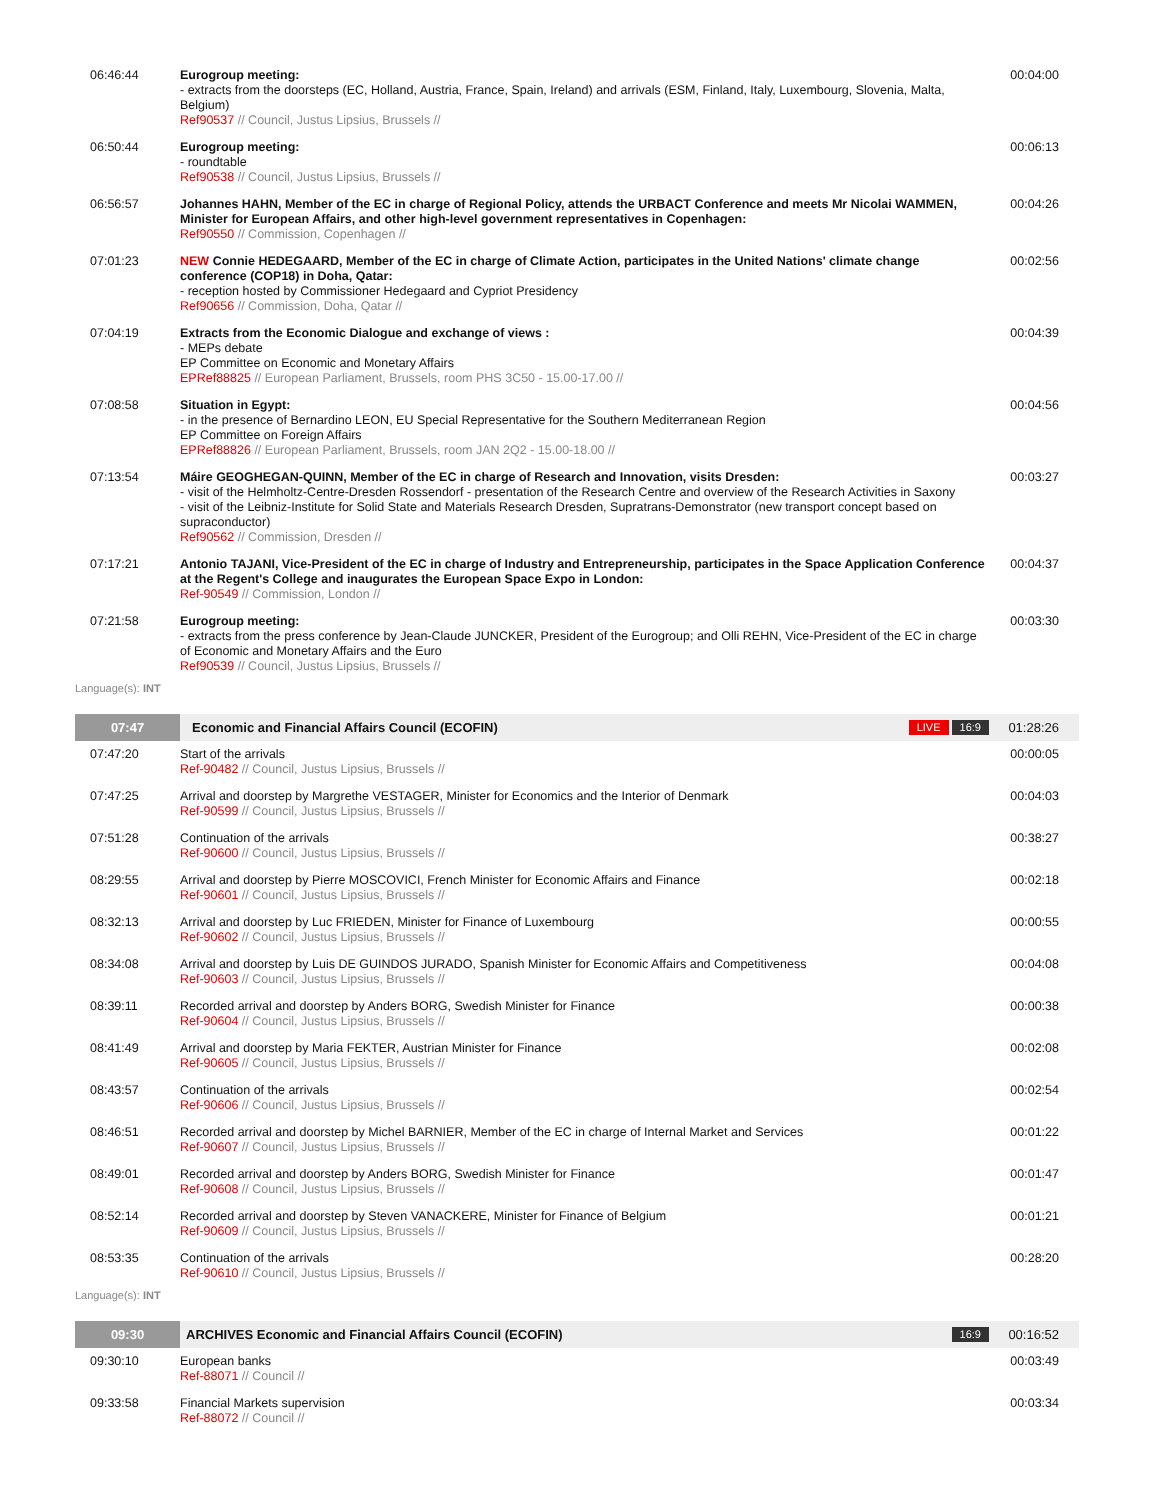| 06:46:44 | Eurogroup meeting: - extracts from the doorsteps (EC, Holland, Austria, France, Spain, Ireland) and arrivals (ESM, Finland, Italy, Luxembourg, Slovenia, Malta, Belgium) Ref90537 // Council, Justus Lipsius, Brussels // | 00:04:00 |
| 06:50:44 | Eurogroup meeting: - roundtable Ref90538 // Council, Justus Lipsius, Brussels // | 00:06:13 |
| 06:56:57 | Johannes HAHN, Member of the EC in charge of Regional Policy, attends the URBACT Conference and meets Mr Nicolai WAMMEN, Minister for European Affairs, and other high-level government representatives in Copenhagen: Ref90550 // Commission, Copenhagen // | 00:04:26 |
| 07:01:23 | NEW Connie HEDEGAARD, Member of the EC in charge of Climate Action, participates in the United Nations' climate change conference (COP18) in Doha, Qatar: - reception hosted by Commissioner Hedegaard and Cypriot Presidency Ref90656 // Commission, Doha, Qatar // | 00:02:56 |
| 07:04:19 | Extracts from the Economic Dialogue and exchange of views : - MEPs debate EP Committee on Economic and Monetary Affairs EPRef88825 // European Parliament, Brussels, room PHS 3C50 - 15.00-17.00 // | 00:04:39 |
| 07:08:58 | Situation in Egypt: - in the presence of Bernardino LEON, EU Special Representative for the Southern Mediterranean Region EP Committee on Foreign Affairs EPRef88826 // European Parliament, Brussels, room JAN 2Q2 - 15.00-18.00 // | 00:04:56 |
| 07:13:54 | Máire GEOGHEGAN-QUINN, Member of the EC in charge of Research and Innovation, visits Dresden: - visit of the Helmholtz-Centre-Dresden Rossendorf - presentation of the Research Centre and overview of the Research Activities in Saxony - visit of the Leibniz-Institute for Solid State and Materials Research Dresden, Supratrans-Demonstrator (new transport concept based on supraconductor) Ref90562 // Commission, Dresden // | 00:03:27 |
| 07:17:21 | Antonio TAJANI, Vice-President of the EC in charge of Industry and Entrepreneurship, participates in the Space Application Conference at the Regent's College and inaugurates the European Space Expo in London: Ref-90549 // Commission, London // | 00:04:37 |
| 07:21:58 | Eurogroup meeting: - extracts from the press conference by Jean-Claude JUNCKER, President of the Eurogroup; and Olli REHN, Vice-President of the EC in charge of Economic and Monetary Affairs and the Euro Ref90539 // Council, Justus Lipsius, Brussels // | 00:03:30 |
Language(s): INT
| 07:47 | Economic and Financial Affairs Council (ECOFIN) LIVE 16:9 | 01:28:26 |
| 07:47:20 | Start of the arrivals Ref-90482 // Council, Justus Lipsius, Brussels // | 00:00:05 |
| 07:47:25 | Arrival and doorstep by Margrethe VESTAGER, Minister for Economics and the Interior of Denmark Ref-90599 // Council, Justus Lipsius, Brussels // | 00:04:03 |
| 07:51:28 | Continuation of the arrivals Ref-90600 // Council, Justus Lipsius, Brussels // | 00:38:27 |
| 08:29:55 | Arrival and doorstep by Pierre MOSCOVICI, French Minister for Economic Affairs and Finance Ref-90601 // Council, Justus Lipsius, Brussels // | 00:02:18 |
| 08:32:13 | Arrival and doorstep by Luc FRIEDEN, Minister for Finance of Luxembourg Ref-90602 // Council, Justus Lipsius, Brussels // | 00:00:55 |
| 08:34:08 | Arrival and doorstep by Luis DE GUINDOS JURADO, Spanish Minister for Economic Affairs and Competitiveness Ref-90603 // Council, Justus Lipsius, Brussels // | 00:04:08 |
| 08:39:11 | Recorded arrival and doorstep by Anders BORG, Swedish Minister for Finance Ref-90604 // Council, Justus Lipsius, Brussels // | 00:00:38 |
| 08:41:49 | Arrival and doorstep by Maria FEKTER, Austrian Minister for Finance Ref-90605 // Council, Justus Lipsius, Brussels // | 00:02:08 |
| 08:43:57 | Continuation of the arrivals Ref-90606 // Council, Justus Lipsius, Brussels // | 00:02:54 |
| 08:46:51 | Recorded arrival and doorstep by Michel BARNIER, Member of the EC in charge of Internal Market and Services Ref-90607 // Council, Justus Lipsius, Brussels // | 00:01:22 |
| 08:49:01 | Recorded arrival and doorstep by Anders BORG, Swedish Minister for Finance Ref-90608 // Council, Justus Lipsius, Brussels // | 00:01:47 |
| 08:52:14 | Recorded arrival and doorstep by Steven VANACKERE, Minister for Finance of Belgium Ref-90609 // Council, Justus Lipsius, Brussels // | 00:01:21 |
| 08:53:35 | Continuation of the arrivals Ref-90610 // Council, Justus Lipsius, Brussels // | 00:28:20 |
Language(s): INT
| 09:30 | ARCHIVES Economic and Financial Affairs Council (ECOFIN) 16:9 | 00:16:52 |
| 09:30:10 | European banks Ref-88071 // Council // | 00:03:49 |
| 09:33:58 | Financial Markets supervision Ref-88072 // Council // | 00:03:34 |